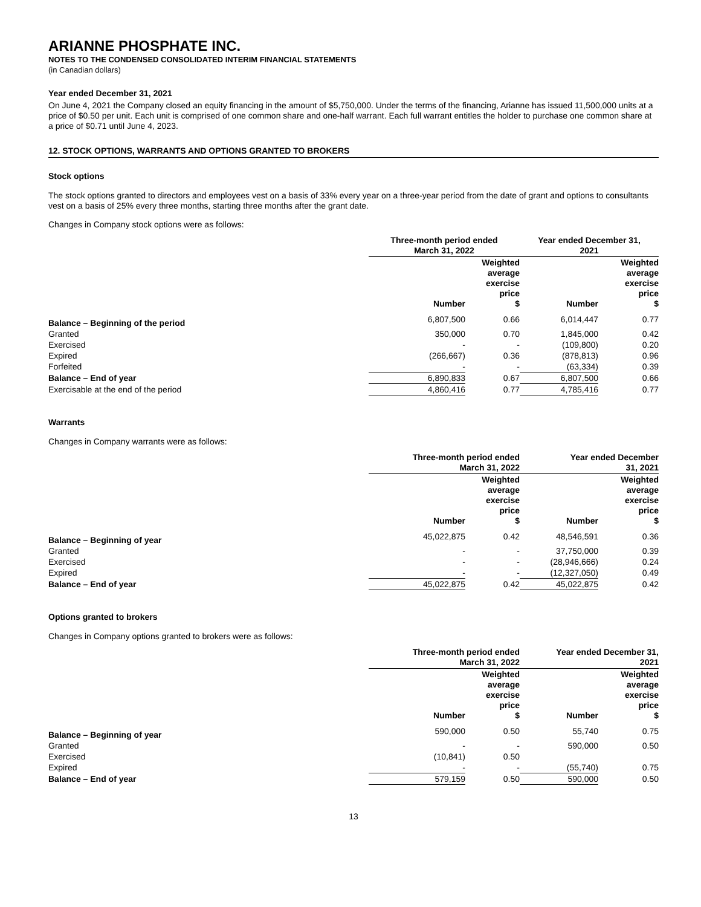ARIANNE PHOSPHATE INC.
NOTES TO THE CONDENSED CONSOLIDATED INTERIM FINANCIAL STATEMENTS
(in Canadian dollars)
Year ended December 31, 2021
On June 4, 2021 the Company closed an equity financing in the amount of $5,750,000. Under the terms of the financing, Arianne has issued 11,500,000 units at a price of $0.50 per unit. Each unit is comprised of one common share and one-half warrant. Each full warrant entitles the holder to purchase one common share at a price of $0.71 until June 4, 2023.
12. STOCK OPTIONS, WARRANTS AND OPTIONS GRANTED TO BROKERS
Stock options
The stock options granted to directors and employees vest on a basis of 33% every year on a three-year period from the date of grant and options to consultants vest on a basis of 25% every three months, starting three months after the grant date.
Changes in Company stock options were as follows:
| | Three-month period ended March 31, 2022 | | Year ended December 31, 2021 | |
| --- | --- | --- | --- | --- |
| | Number | Weighted average exercise price $ | Number | Weighted average exercise price $ |
| Balance – Beginning of the period | 6,807,500 | 0.66 | 6,014,447 | 0.77 |
| Granted | 350,000 | 0.70 | 1,845,000 | 0.42 |
| Exercised | - | - | (109,800) | 0.20 |
| Expired | (266,667) | 0.36 | (878,813) | 0.96 |
| Forfeited | - | - | (63,334) | 0.39 |
| Balance – End of year | 6,890,833 | 0.67 | 6,807,500 | 0.66 |
| Exercisable at the end of the period | 4,860,416 | 0.77 | 4,785,416 | 0.77 |
Warrants
Changes in Company warrants were as follows:
| | Three-month period ended March 31, 2022 | | Year ended December 31, 2021 | |
| --- | --- | --- | --- | --- |
| | Number | Weighted average exercise price $ | Number | Weighted average exercise price $ |
| Balance – Beginning of year | 45,022,875 | 0.42 | 48,546,591 | 0.36 |
| Granted | - | - | 37,750,000 | 0.39 |
| Exercised | - | - | (28,946,666) | 0.24 |
| Expired | - | - | (12,327,050) | 0.49 |
| Balance – End of year | 45,022,875 | 0.42 | 45,022,875 | 0.42 |
Options granted to brokers
Changes in Company options granted to brokers were as follows:
| | Three-month period ended March 31, 2022 | | Year ended December 31, 2021 | |
| --- | --- | --- | --- | --- |
| | Number | Weighted average exercise price $ | Number | Weighted average exercise price $ |
| Balance – Beginning of year | 590,000 | 0.50 | 55,740 | 0.75 |
| Granted | - | - | 590,000 | 0.50 |
| Exercised | (10,841) | 0.50 | | |
| Expired | - | - | (55,740) | 0.75 |
| Balance – End of year | 579,159 | 0.50 | 590,000 | 0.50 |
13